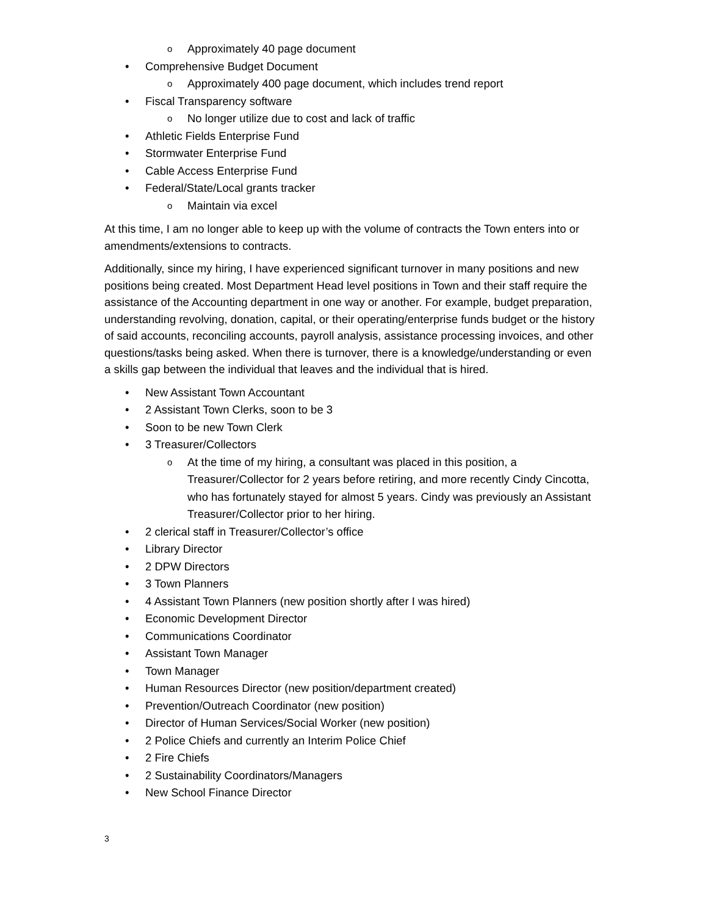o Approximately 40 page document
• Comprehensive Budget Document
o Approximately 400 page document, which includes trend report
• Fiscal Transparency software
o No longer utilize due to cost and lack of traffic
• Athletic Fields Enterprise Fund
• Stormwater Enterprise Fund
• Cable Access Enterprise Fund
• Federal/State/Local grants tracker
o Maintain via excel
At this time, I am no longer able to keep up with the volume of contracts the Town enters into or amendments/extensions to contracts.
Additionally, since my hiring, I have experienced significant turnover in many positions and new positions being created. Most Department Head level positions in Town and their staff require the assistance of the Accounting department in one way or another. For example, budget preparation, understanding revolving, donation, capital, or their operating/enterprise funds budget or the history of said accounts, reconciling accounts, payroll analysis, assistance processing invoices, and other questions/tasks being asked. When there is turnover, there is a knowledge/understanding or even a skills gap between the individual that leaves and the individual that is hired.
• New Assistant Town Accountant
• 2 Assistant Town Clerks, soon to be 3
• Soon to be new Town Clerk
• 3 Treasurer/Collectors
o At the time of my hiring, a consultant was placed in this position, a Treasurer/Collector for 2 years before retiring, and more recently Cindy Cincotta, who has fortunately stayed for almost 5 years. Cindy was previously an Assistant Treasurer/Collector prior to her hiring.
• 2 clerical staff in Treasurer/Collector’s office
• Library Director
• 2 DPW Directors
• 3 Town Planners
• 4 Assistant Town Planners (new position shortly after I was hired)
• Economic Development Director
• Communications Coordinator
• Assistant Town Manager
• Town Manager
• Human Resources Director (new position/department created)
• Prevention/Outreach Coordinator (new position)
• Director of Human Services/Social Worker (new position)
• 2 Police Chiefs and currently an Interim Police Chief
• 2 Fire Chiefs
• 2 Sustainability Coordinators/Managers
• New School Finance Director
3